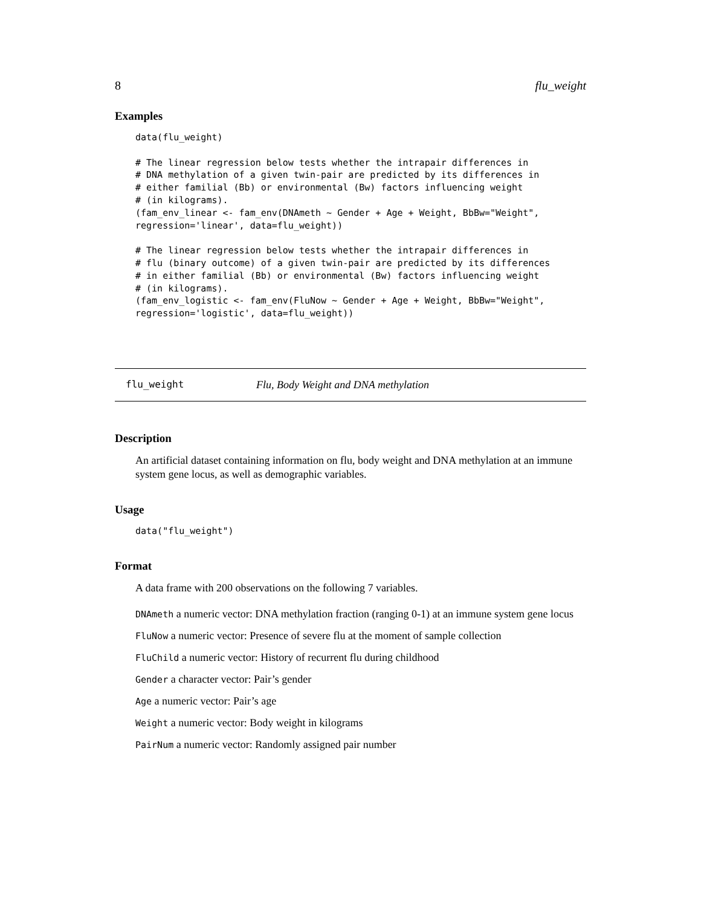8 flu_weight
Examples
data(flu_weight)

# The linear regression below tests whether the intrapair differences in
# DNA methylation of a given twin-pair are predicted by its differences in
# either familial (Bb) or environmental (Bw) factors influencing weight
# (in kilograms).
(fam_env_linear <- fam_env(DNAmeth ~ Gender + Age + Weight, BbBw="Weight",
regression='linear', data=flu_weight))

# The linear regression below tests whether the intrapair differences in
# flu (binary outcome) of a given twin-pair are predicted by its differences
# in either familial (Bb) or environmental (Bw) factors influencing weight
# (in kilograms).
(fam_env_logistic <- fam_env(FluNow ~ Gender + Age + Weight, BbBw="Weight",
regression='logistic', data=flu_weight))
flu_weight Flu, Body Weight and DNA methylation
Description
An artificial dataset containing information on flu, body weight and DNA methylation at an immune system gene locus, as well as demographic variables.
Usage
data("flu_weight")
Format
A data frame with 200 observations on the following 7 variables.
DNAmeth a numeric vector: DNA methylation fraction (ranging 0-1) at an immune system gene locus
FluNow a numeric vector: Presence of severe flu at the moment of sample collection
FluChild a numeric vector: History of recurrent flu during childhood
Gender a character vector: Pair’s gender
Age a numeric vector: Pair’s age
Weight a numeric vector: Body weight in kilograms
PairNum a numeric vector: Randomly assigned pair number